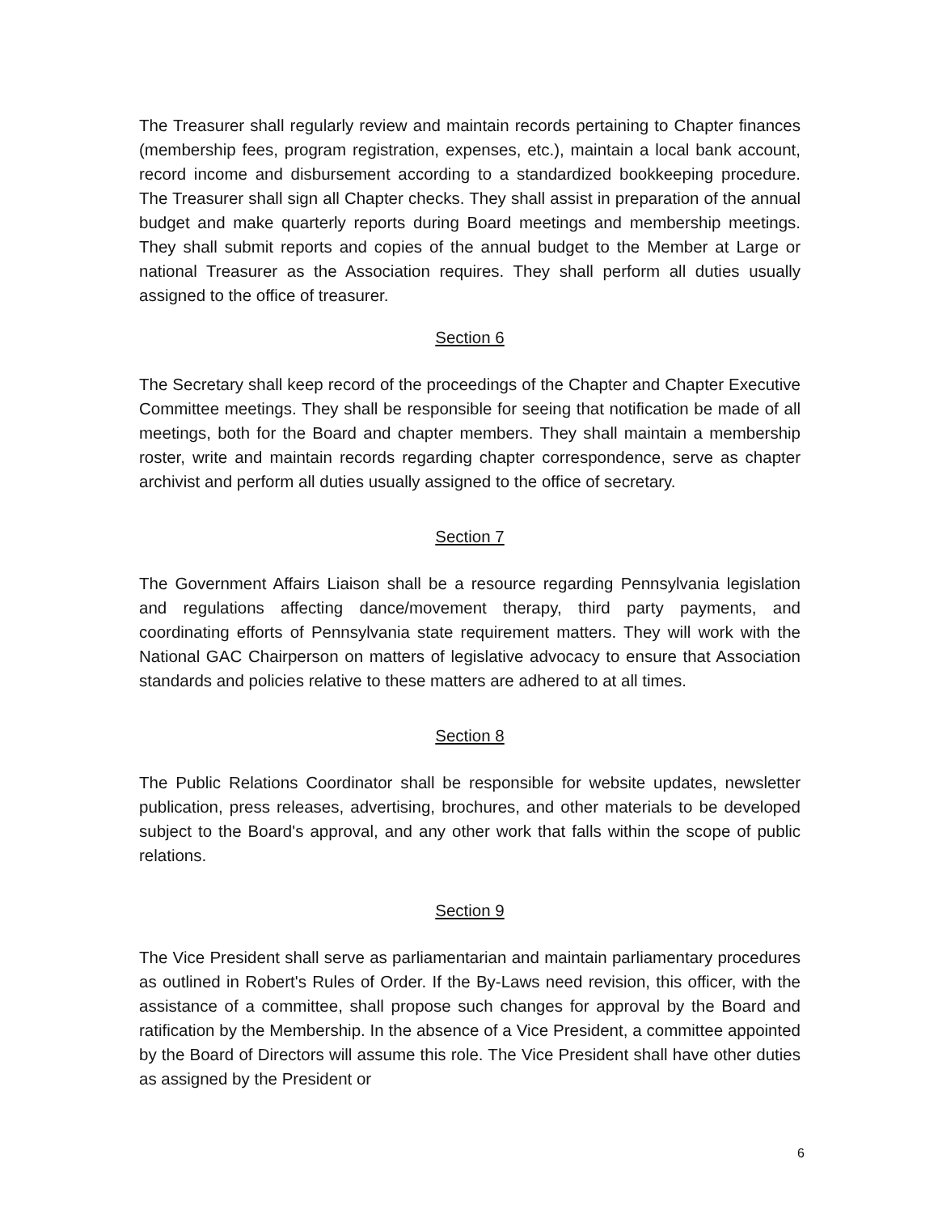The Treasurer shall regularly review and maintain records pertaining to Chapter finances (membership fees, program registration, expenses, etc.), maintain a local bank account, record income and disbursement according to a standardized bookkeeping procedure. The Treasurer shall sign all Chapter checks. They shall assist in preparation of the annual budget and make quarterly reports during Board meetings and membership meetings. They shall submit reports and copies of the annual budget to the Member at Large or national Treasurer as the Association requires. They shall perform all duties usually assigned to the office of treasurer.
Section 6
The Secretary shall keep record of the proceedings of the Chapter and Chapter Executive Committee meetings. They shall be responsible for seeing that notification be made of all meetings, both for the Board and chapter members. They shall maintain a membership roster, write and maintain records regarding chapter correspondence, serve as chapter archivist and perform all duties usually assigned to the office of secretary.
Section 7
The Government Affairs Liaison shall be a resource regarding Pennsylvania legislation and regulations affecting dance/movement therapy, third party payments, and coordinating efforts of Pennsylvania state requirement matters. They will work with the National GAC Chairperson on matters of legislative advocacy to ensure that Association standards and policies relative to these matters are adhered to at all times.
Section 8
The Public Relations Coordinator shall be responsible for website updates, newsletter publication, press releases, advertising, brochures, and other materials to be developed subject to the Board's approval, and any other work that falls within the scope of public relations.
Section 9
The Vice President shall serve as parliamentarian and maintain parliamentary procedures as outlined in Robert's Rules of Order. If the By-Laws need revision, this officer, with the assistance of a committee, shall propose such changes for approval by the Board and ratification by the Membership. In the absence of a Vice President, a committee appointed by the Board of Directors will assume this role. The Vice President shall have other duties as assigned by the President or
6